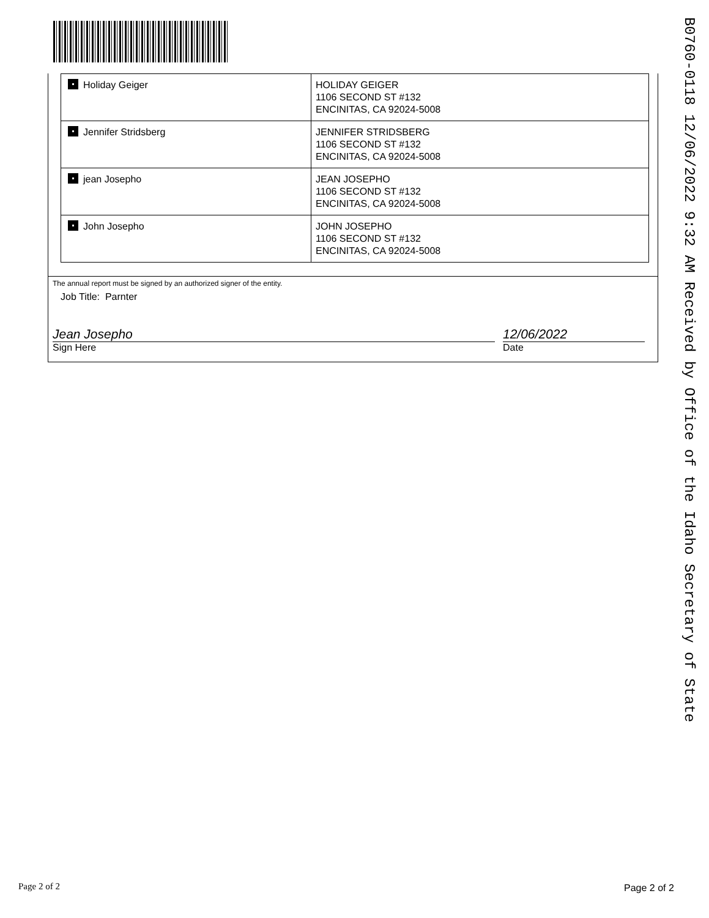B0760-0118 12/06/2022 9:32 AM Received by Office of the Idaho Secretary of State
| Holiday Geiger | HOLIDAY GEIGER 1106 SECOND ST #132 ENCINITAS, CA 92024-5008 |
| Jennifer Stridsberg | JENNIFER STRIDSBERG 1106 SECOND ST #132 ENCINITAS, CA 92024-5008 |
| jean Josepho | JEAN JOSEPHO 1106 SECOND ST #132 ENCINITAS, CA 92024-5008 |
| John Josepho | JOHN JOSEPHO 1106 SECOND ST #132 ENCINITAS, CA 92024-5008 |
The annual report must be signed by an authorized signer of the entity.
Job Title: Parnter
Jean Josepho
Sign Here
12/06/2022
Date
Page 2 of 2 Page 2 of 2